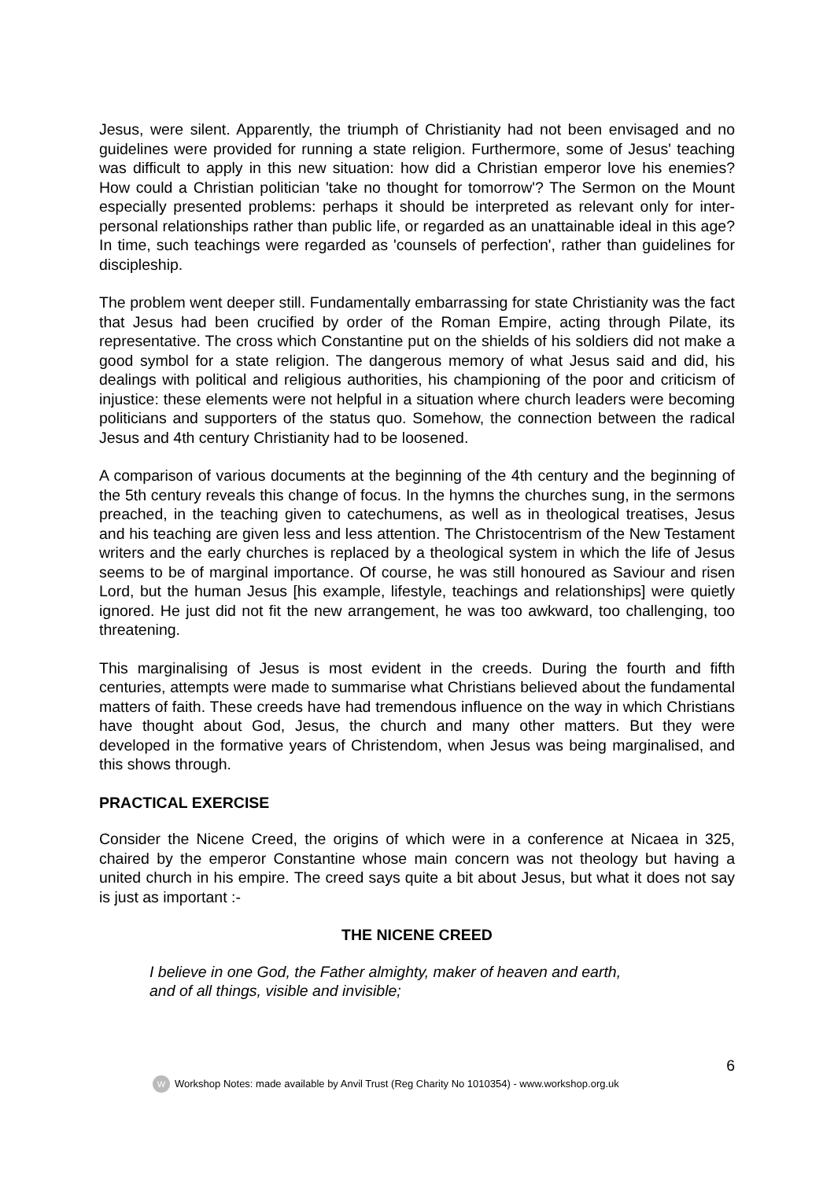Jesus, were silent. Apparently, the triumph of Christianity had not been envisaged and no guidelines were provided for running a state religion. Furthermore, some of Jesus' teaching was difficult to apply in this new situation: how did a Christian emperor love his enemies? How could a Christian politician 'take no thought for tomorrow'? The Sermon on the Mount especially presented problems: perhaps it should be interpreted as relevant only for inter-personal relationships rather than public life, or regarded as an unattainable ideal in this age? In time, such teachings were regarded as 'counsels of perfection', rather than guidelines for discipleship.
The problem went deeper still. Fundamentally embarrassing for state Christianity was the fact that Jesus had been crucified by order of the Roman Empire, acting through Pilate, its representative. The cross which Constantine put on the shields of his soldiers did not make a good symbol for a state religion. The dangerous memory of what Jesus said and did, his dealings with political and religious authorities, his championing of the poor and criticism of injustice: these elements were not helpful in a situation where church leaders were becoming politicians and supporters of the status quo. Somehow, the connection between the radical Jesus and 4th century Christianity had to be loosened.
A comparison of various documents at the beginning of the 4th century and the beginning of the 5th century reveals this change of focus. In the hymns the churches sung, in the sermons preached, in the teaching given to catechumens, as well as in theological treatises, Jesus and his teaching are given less and less attention. The Christocentrism of the New Testament writers and the early churches is replaced by a theological system in which the life of Jesus seems to be of marginal importance. Of course, he was still honoured as Saviour and risen Lord, but the human Jesus [his example, lifestyle, teachings and relationships] were quietly ignored. He just did not fit the new arrangement, he was too awkward, too challenging, too threatening.
This marginalising of Jesus is most evident in the creeds. During the fourth and fifth centuries, attempts were made to summarise what Christians believed about the fundamental matters of faith. These creeds have had tremendous influence on the way in which Christians have thought about God, Jesus, the church and many other matters. But they were developed in the formative years of Christendom, when Jesus was being marginalised, and this shows through.
PRACTICAL EXERCISE
Consider the Nicene Creed, the origins of which were in a conference at Nicaea in 325, chaired by the emperor Constantine whose main concern was not theology but having a united church in his empire. The creed says quite a bit about Jesus, but what it does not say is just as important :-
THE NICENE CREED
I believe in one God, the Father almighty, maker of heaven and earth,
and of all things, visible and invisible;
6
W Workshop Notes: made available by Anvil Trust (Reg Charity No 1010354) - www.workshop.org.uk